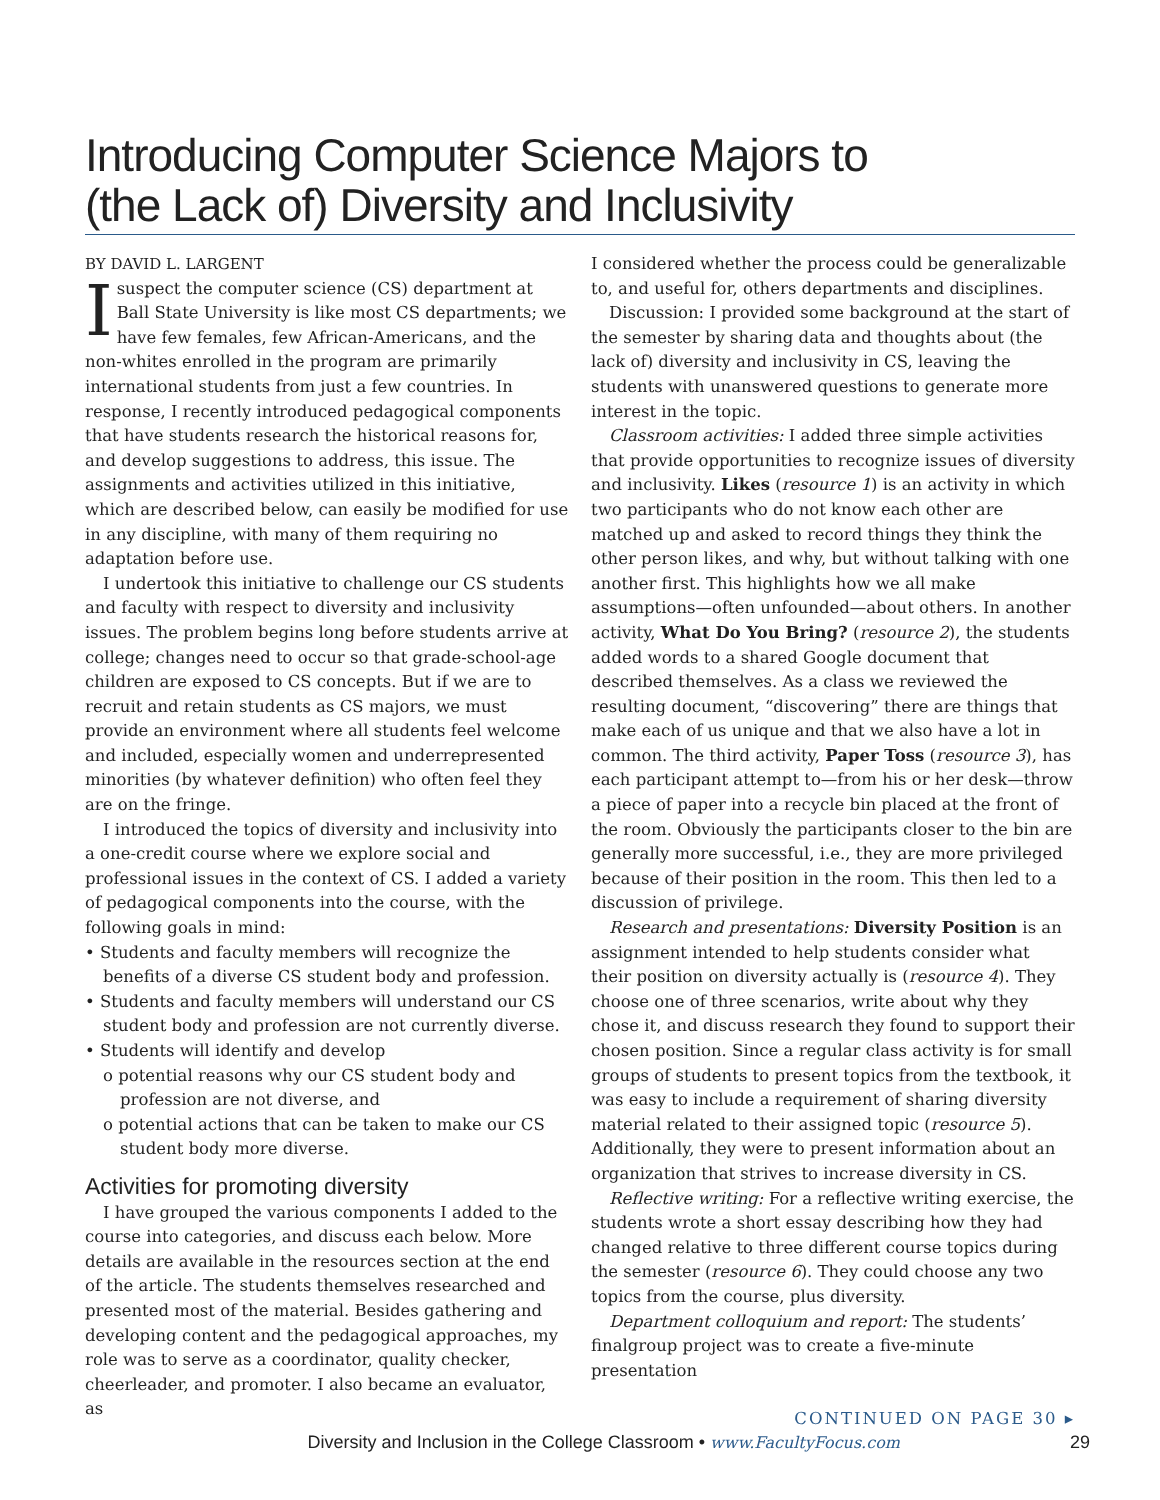Introducing Computer Science Majors to
(the Lack of) Diversity and Inclusivity
BY DAVID L. LARGENT
Isuspect the computer science (CS) department at Ball State University is like most CS departments; we have few females, few African-Americans, and the non-whites enrolled in the program are primarily international students from just a few countries. In response, I recently introduced pedagogical components that have students research the historical reasons for, and develop suggestions to address, this issue. The assignments and activities utilized in this initiative, which are described below, can easily be modified for use in any discipline, with many of them requiring no adaptation before use.
I undertook this initiative to challenge our CS students and faculty with respect to diversity and inclusivity issues. The problem begins long before students arrive at college; changes need to occur so that grade-school-age children are exposed to CS concepts. But if we are to recruit and retain students as CS majors, we must provide an environment where all students feel welcome and included, especially women and underrepresented minorities (by whatever definition) who often feel they are on the fringe.
I introduced the topics of diversity and inclusivity into a one-credit course where we explore social and professional issues in the context of CS. I added a variety of pedagogical components into the course, with the following goals in mind:
• Students and faculty members will recognize the benefits of a diverse CS student body and profession.
• Students and faculty members will understand our CS student body and profession are not currently diverse.
• Students will identify and develop
o potential reasons why our CS student body and profession are not diverse, and
o potential actions that can be taken to make our CS student body more diverse.
Activities for promoting diversity
I have grouped the various components I added to the course into categories, and discuss each below. More details are available in the resources section at the end of the article. The students themselves researched and presented most of the material. Besides gathering and developing content and the pedagogical approaches, my role was to serve as a coordinator, quality checker, cheerleader, and promoter. I also became an evaluator, as
I considered whether the process could be generalizable to, and useful for, others departments and disciplines.
Discussion: I provided some background at the start of the semester by sharing data and thoughts about (the lack of) diversity and inclusivity in CS, leaving the students with unanswered questions to generate more interest in the topic.
Classroom activities: I added three simple activities that provide opportunities to recognize issues of diversity and inclusivity. Likes (resource 1) is an activity in which two participants who do not know each other are matched up and asked to record things they think the other person likes, and why, but without talking with one another first. This highlights how we all make assumptions—often unfounded—about others. In another activity, What Do You Bring? (resource 2), the students added words to a shared Google document that described themselves. As a class we reviewed the resulting document, “discovering” there are things that make each of us unique and that we also have a lot in common. The third activity, Paper Toss (resource 3), has each participant attempt to—from his or her desk—throw a piece of paper into a recycle bin placed at the front of the room. Obviously the participants closer to the bin are generally more successful, i.e., they are more privileged because of their position in the room. This then led to a discussion of privilege.
Research and presentations: Diversity Position is an assignment intended to help students consider what their position on diversity actually is (resource 4). They choose one of three scenarios, write about why they chose it, and discuss research they found to support their chosen position. Since a regular class activity is for small groups of students to present topics from the textbook, it was easy to include a requirement of sharing diversity material related to their assigned topic (resource 5). Additionally, they were to present information about an organization that strives to increase diversity in CS.
Reflective writing: For a reflective writing exercise, the students wrote a short essay describing how they had changed relative to three different course topics during the semester (resource 6). They could choose any two topics from the course, plus diversity.
Department colloquium and report: The students’ finalgroup project was to create a five-minute presentation
CONTINUED ON PAGE 30 ▸
Diversity and Inclusion in the College Classroom • www.FacultyFocus.com 29